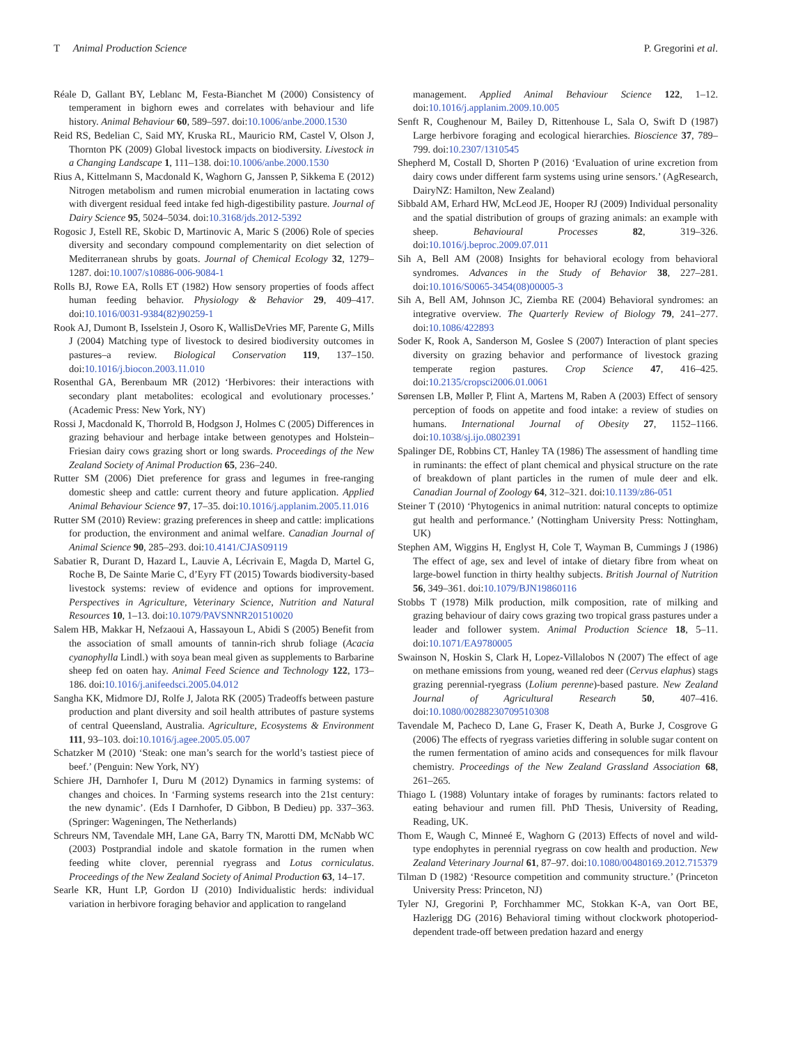T Animal Production Science P. Gregorini et al.
Réale D, Gallant BY, Leblanc M, Festa-Bianchet M (2000) Consistency of temperament in bighorn ewes and correlates with behaviour and life history. Animal Behaviour 60, 589–597. doi:10.1006/anbe.2000.1530
Reid RS, Bedelian C, Said MY, Kruska RL, Mauricio RM, Castel V, Olson J, Thornton PK (2009) Global livestock impacts on biodiversity. Livestock in a Changing Landscape 1, 111–138. doi:10.1006/anbe.2000.1530
Rius A, Kittelmann S, Macdonald K, Waghorn G, Janssen P, Sikkema E (2012) Nitrogen metabolism and rumen microbial enumeration in lactating cows with divergent residual feed intake fed high-digestibility pasture. Journal of Dairy Science 95, 5024–5034. doi:10.3168/jds.2012-5392
Rogosic J, Estell RE, Skobic D, Martinovic A, Maric S (2006) Role of species diversity and secondary compound complementarity on diet selection of Mediterranean shrubs by goats. Journal of Chemical Ecology 32, 1279–1287. doi:10.1007/s10886-006-9084-1
Rolls BJ, Rowe EA, Rolls ET (1982) How sensory properties of foods affect human feeding behavior. Physiology & Behavior 29, 409–417. doi:10.1016/0031-9384(82)90259-1
Rook AJ, Dumont B, Isselstein J, Osoro K, WallisDeVries MF, Parente G, Mills J (2004) Matching type of livestock to desired biodiversity outcomes in pastures–a review. Biological Conservation 119, 137–150. doi:10.1016/j.biocon.2003.11.010
Rosenthal GA, Berenbaum MR (2012) ‘Herbivores: their interactions with secondary plant metabolites: ecological and evolutionary processes.’ (Academic Press: New York, NY)
Rossi J, Macdonald K, Thorrold B, Hodgson J, Holmes C (2005) Differences in grazing behaviour and herbage intake between genotypes and Holstein–Friesian dairy cows grazing short or long swards. Proceedings of the New Zealand Society of Animal Production 65, 236–240.
Rutter SM (2006) Diet preference for grass and legumes in free-ranging domestic sheep and cattle: current theory and future application. Applied Animal Behaviour Science 97, 17–35. doi:10.1016/j.applanim.2005.11.016
Rutter SM (2010) Review: grazing preferences in sheep and cattle: implications for production, the environment and animal welfare. Canadian Journal of Animal Science 90, 285–293. doi:10.4141/CJAS09119
Sabatier R, Durant D, Hazard L, Lauvie A, Lécrivain E, Magda D, Martel G, Roche B, De Sainte Marie C, d’Eyry FT (2015) Towards biodiversity-based livestock systems: review of evidence and options for improvement. Perspectives in Agriculture, Veterinary Science, Nutrition and Natural Resources 10, 1–13. doi:10.1079/PAVSNNR201510020
Salem HB, Makkar H, Nefzaoui A, Hassayoun L, Abidi S (2005) Benefit from the association of small amounts of tannin-rich shrub foliage (Acacia cyanophylla Lindl.) with soya bean meal given as supplements to Barbarine sheep fed on oaten hay. Animal Feed Science and Technology 122, 173–186. doi:10.1016/j.anifeedsci.2005.04.012
Sangha KK, Midmore DJ, Rolfe J, Jalota RK (2005) Tradeoffs between pasture production and plant diversity and soil health attributes of pasture systems of central Queensland, Australia. Agriculture, Ecosystems & Environment 111, 93–103. doi:10.1016/j.agee.2005.05.007
Schatzker M (2010) ‘Steak: one man’s search for the world’s tastiest piece of beef.’ (Penguin: New York, NY)
Schiere JH, Darnhofer I, Duru M (2012) Dynamics in farming systems: of changes and choices. In ‘Farming systems research into the 21st century: the new dynamic’. (Eds I Darnhofer, D Gibbon, B Dedieu) pp. 337–363. (Springer: Wageningen, The Netherlands)
Schreurs NM, Tavendale MH, Lane GA, Barry TN, Marotti DM, McNabb WC (2003) Postprandial indole and skatole formation in the rumen when feeding white clover, perennial ryegrass and Lotus corniculatus. Proceedings of the New Zealand Society of Animal Production 63, 14–17.
Searle KR, Hunt LP, Gordon IJ (2010) Individualistic herds: individual variation in herbivore foraging behavior and application to rangeland
management. Applied Animal Behaviour Science 122, 1–12. doi:10.1016/j.applanim.2009.10.005
Senft R, Coughenour M, Bailey D, Rittenhouse L, Sala O, Swift D (1987) Large herbivore foraging and ecological hierarchies. Bioscience 37, 789–799. doi:10.2307/1310545
Shepherd M, Costall D, Shorten P (2016) ‘Evaluation of urine excretion from dairy cows under different farm systems using urine sensors.’ (AgResearch, DairyNZ: Hamilton, New Zealand)
Sibbald AM, Erhard HW, McLeod JE, Hooper RJ (2009) Individual personality and the spatial distribution of groups of grazing animals: an example with sheep. Behavioural Processes 82, 319–326. doi:10.1016/j.beproc.2009.07.011
Sih A, Bell AM (2008) Insights for behavioral ecology from behavioral syndromes. Advances in the Study of Behavior 38, 227–281. doi:10.1016/S0065-3454(08)00005-3
Sih A, Bell AM, Johnson JC, Ziemba RE (2004) Behavioral syndromes: an integrative overview. The Quarterly Review of Biology 79, 241–277. doi:10.1086/422893
Soder K, Rook A, Sanderson M, Goslee S (2007) Interaction of plant species diversity on grazing behavior and performance of livestock grazing temperate region pastures. Crop Science 47, 416–425. doi:10.2135/cropsci2006.01.0061
Sørensen LB, Møller P, Flint A, Martens M, Raben A (2003) Effect of sensory perception of foods on appetite and food intake: a review of studies on humans. International Journal of Obesity 27, 1152–1166. doi:10.1038/sj.ijo.0802391
Spalinger DE, Robbins CT, Hanley TA (1986) The assessment of handling time in ruminants: the effect of plant chemical and physical structure on the rate of breakdown of plant particles in the rumen of mule deer and elk. Canadian Journal of Zoology 64, 312–321. doi:10.1139/z86-051
Steiner T (2010) ‘Phytogenics in animal nutrition: natural concepts to optimize gut health and performance.’ (Nottingham University Press: Nottingham, UK)
Stephen AM, Wiggins H, Englyst H, Cole T, Wayman B, Cummings J (1986) The effect of age, sex and level of intake of dietary fibre from wheat on large-bowel function in thirty healthy subjects. British Journal of Nutrition 56, 349–361. doi:10.1079/BJN19860116
Stobbs T (1978) Milk production, milk composition, rate of milking and grazing behaviour of dairy cows grazing two tropical grass pastures under a leader and follower system. Animal Production Science 18, 5–11. doi:10.1071/EA9780005
Swainson N, Hoskin S, Clark H, Lopez-Villalobos N (2007) The effect of age on methane emissions from young, weaned red deer (Cervus elaphus) stags grazing perennial-ryegrass (Lolium perenne)-based pasture. New Zealand Journal of Agricultural Research 50, 407–416. doi:10.1080/00288230709510308
Tavendale M, Pacheco D, Lane G, Fraser K, Death A, Burke J, Cosgrove G (2006) The effects of ryegrass varieties differing in soluble sugar content on the rumen fermentation of amino acids and consequences for milk flavour chemistry. Proceedings of the New Zealand Grassland Association 68, 261–265.
Thiago L (1988) Voluntary intake of forages by ruminants: factors related to eating behaviour and rumen fill. PhD Thesis, University of Reading, Reading, UK.
Thom E, Waugh C, Minneé E, Waghorn G (2013) Effects of novel and wild-type endophytes in perennial ryegrass on cow health and production. New Zealand Veterinary Journal 61, 87–97. doi:10.1080/00480169.2012.715379
Tilman D (1982) ‘Resource competition and community structure.’ (Princeton University Press: Princeton, NJ)
Tyler NJ, Gregorini P, Forchhammer MC, Stokkan K-A, van Oort BE, Hazlerigg DG (2016) Behavioral timing without clockwork photoperiod-dependent trade-off between predation hazard and energy